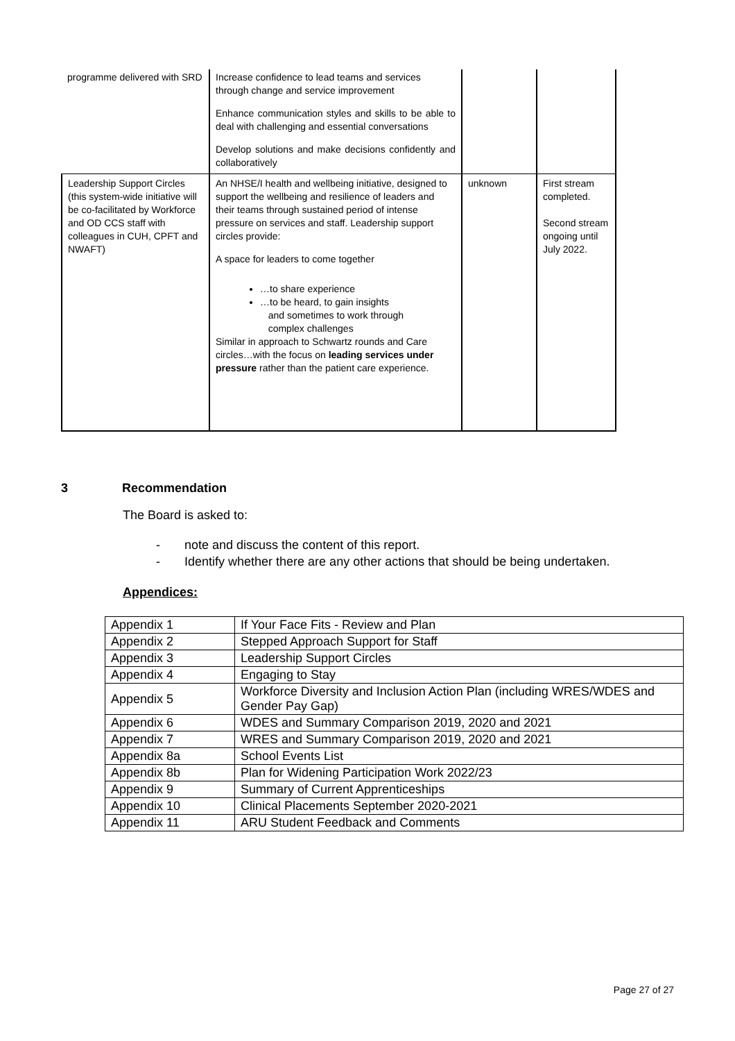| programme delivered with SRD | Increase confidence to lead teams and services through change and service improvement Enhance communication styles and skills to be able to deal with challenging and essential conversations Develop solutions and make decisions confidently and collaboratively | | |
| Leadership Support Circles (this system-wide initiative will be co-facilitated by Workforce and OD CCS staff with colleagues in CUH, CPFT and NWAFT) | An NHSE/I health and wellbeing initiative, designed to support the wellbeing and resilience of leaders and their teams through sustained period of intense pressure on services and staff. Leadership support circles provide: A space for leaders to come together …to share experience …to be heard, to gain insights and sometimes to work through complex challenges Similar in approach to Schwartz rounds and Care circles…with the focus on leading services under pressure rather than the patient care experience. | unknown | First stream completed. Second stream ongoing until July 2022. |
3 Recommendation
The Board is asked to:
- note and discuss the content of this report.
- Identify whether there are any other actions that should be being undertaken.
Appendices:
| Appendix 1 | If Your Face Fits - Review and Plan |
| Appendix 2 | Stepped Approach Support for Staff |
| Appendix 3 | Leadership Support Circles |
| Appendix 4 | Engaging to Stay |
| Appendix 5 | Workforce Diversity and Inclusion Action Plan (including WRES/WDES and Gender Pay Gap) |
| Appendix 6 | WDES and Summary Comparison 2019, 2020 and 2021 |
| Appendix 7 | WRES and Summary Comparison 2019, 2020 and 2021 |
| Appendix 8a | School Events List |
| Appendix 8b | Plan for Widening Participation Work 2022/23 |
| Appendix 9 | Summary of Current Apprenticeships |
| Appendix 10 | Clinical Placements September 2020-2021 |
| Appendix 11 | ARU Student Feedback and Comments |
Page 27 of 27